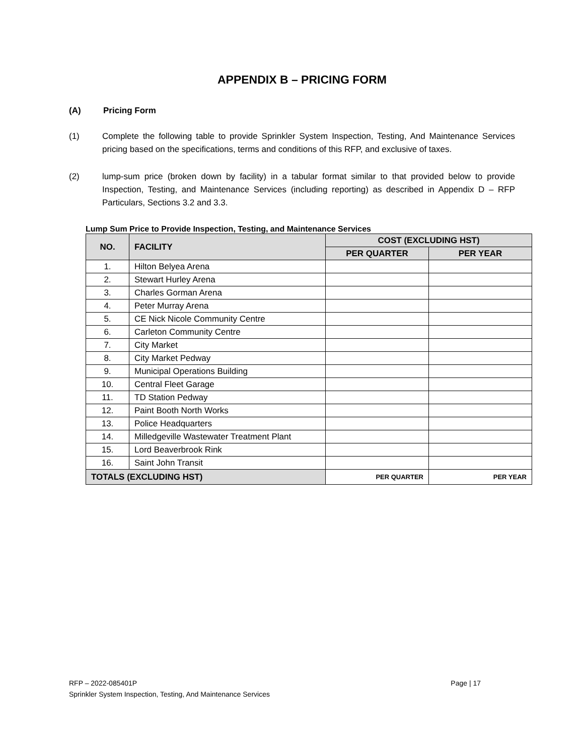APPENDIX B – PRICING FORM
(A) Pricing Form
(1) Complete the following table to provide Sprinkler System Inspection, Testing, And Maintenance Services pricing based on the specifications, terms and conditions of this RFP, and exclusive of taxes.
(2) lump-sum price (broken down by facility) in a tabular format similar to that provided below to provide Inspection, Testing, and Maintenance Services (including reporting) as described in Appendix D – RFP Particulars, Sections 3.2 and 3.3.
Lump Sum Price to Provide Inspection, Testing, and Maintenance Services
| NO. | FACILITY | COST (EXCLUDING HST) | |
| --- | --- | --- | --- |
| | | PER QUARTER | PER YEAR |
| 1. | Hilton Belyea Arena | | |
| 2. | Stewart Hurley Arena | | |
| 3. | Charles Gorman Arena | | |
| 4. | Peter Murray Arena | | |
| 5. | CE Nick Nicole Community Centre | | |
| 6. | Carleton Community Centre | | |
| 7. | City Market | | |
| 8. | City Market Pedway | | |
| 9. | Municipal Operations Building | | |
| 10. | Central Fleet Garage | | |
| 11. | TD Station Pedway | | |
| 12. | Paint Booth North Works | | |
| 13. | Police Headquarters | | |
| 14. | Milledgeville Wastewater Treatment Plant | | |
| 15. | Lord Beaverbrook Rink | | |
| 16. | Saint John Transit | | |
| TOTALS (EXCLUDING HST) | | PER QUARTER | PER YEAR |
RFP – 2022-085401P
Page | 17
Sprinkler System Inspection, Testing, And Maintenance Services